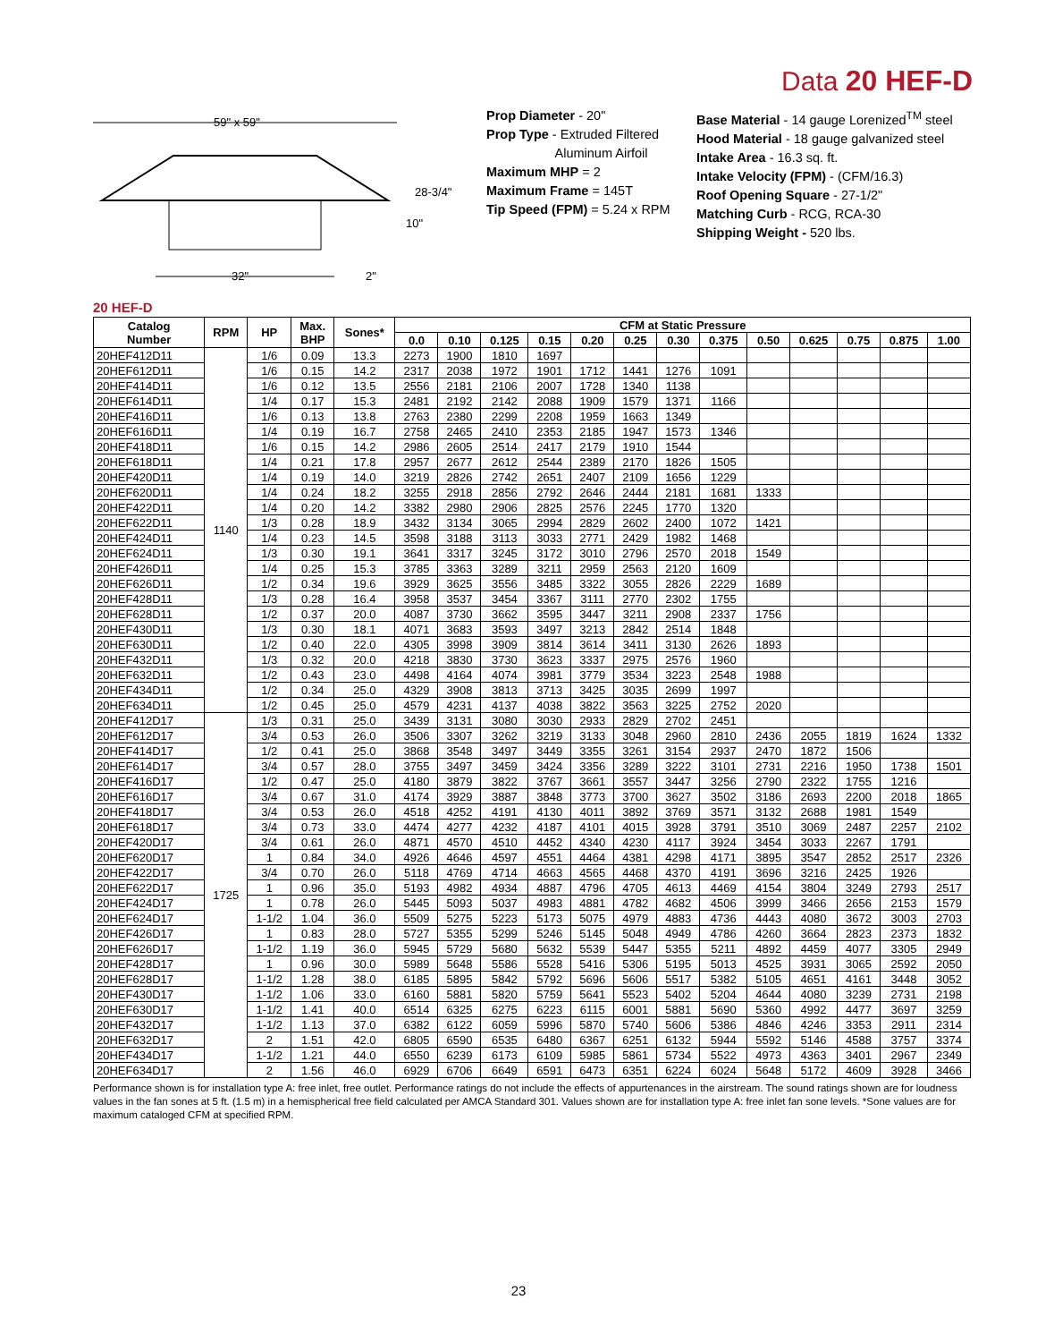Data 20 HEF-D
59" x 59"
32"
28-3/4"
10"
2"
Prop Diameter - 20"
Prop Type - Extruded Filtered
Aluminum Airfoil
Maximum MHP = 2
Maximum Frame = 145T
Tip Speed (FPM) = 5.24 x RPM
Base Material - 14 gauge Lorenized<sup>TM</sup> steel
Hood Material - 18 gauge galvanized steel
Intake Area - 16.3 sq. ft.
Intake Velocity (FPM) - (CFM/16.3)
Roof Opening Square - 27-1/2"
Matching Curb - RCG, RCA-30
Shipping Weight - 520 lbs.
20 HEF-D
| Catalog Number | RPM | HP | Max. BHP | Sones* | CFM at Static Pressure | | | | | | | | | | | | |
| --- | --- | --- | --- | --- | --- | --- | --- | --- | --- | --- | --- | --- | --- | --- | --- | --- | --- |
| | | | | | 0.0 | 0.10 | 0.125 | 0.15 | 0.20 | 0.25 | 0.30 | 0.375 | 0.50 | 0.625 | 0.75 | 0.875 | 1.00 |
| 20HEF412D11 | 1140 | 1/6 | 0.09 | 13.3 | 2273 | 1900 | 1810 | 1697 | | | | | | | | | |
| 20HEF612D11 | | 1/6 | 0.15 | 14.2 | 2317 | 2038 | 1972 | 1901 | 1712 | 1441 | 1276 | 1091 | | | | | |
| 20HEF414D11 | | 1/6 | 0.12 | 13.5 | 2556 | 2181 | 2106 | 2007 | 1728 | 1340 | 1138 | | | | | | |
| 20HEF614D11 | | 1/4 | 0.17 | 15.3 | 2481 | 2192 | 2142 | 2088 | 1909 | 1579 | 1371 | 1166 | | | | | |
| 20HEF416D11 | | 1/6 | 0.13 | 13.8 | 2763 | 2380 | 2299 | 2208 | 1959 | 1663 | 1349 | | | | | | |
| 20HEF616D11 | | 1/4 | 0.19 | 16.7 | 2758 | 2465 | 2410 | 2353 | 2185 | 1947 | 1573 | 1346 | | | | | |
| 20HEF418D11 | | 1/6 | 0.15 | 14.2 | 2986 | 2605 | 2514 | 2417 | 2179 | 1910 | 1544 | | | | | | |
| 20HEF618D11 | | 1/4 | 0.21 | 17.8 | 2957 | 2677 | 2612 | 2544 | 2389 | 2170 | 1826 | 1505 | | | | | |
| 20HEF420D11 | | 1/4 | 0.19 | 14.0 | 3219 | 2826 | 2742 | 2651 | 2407 | 2109 | 1656 | 1229 | | | | | |
| 20HEF620D11 | | 1/4 | 0.24 | 18.2 | 3255 | 2918 | 2856 | 2792 | 2646 | 2444 | 2181 | 1681 | 1333 | | | | |
| 20HEF422D11 | | 1/4 | 0.20 | 14.2 | 3382 | 2980 | 2906 | 2825 | 2576 | 2245 | 1770 | 1320 | | | | | |
| 20HEF622D11 | | 1/3 | 0.28 | 18.9 | 3432 | 3134 | 3065 | 2994 | 2829 | 2602 | 2400 | 1072 | 1421 | | | | |
| 20HEF424D11 | | 1/4 | 0.23 | 14.5 | 3598 | 3188 | 3113 | 3033 | 2771 | 2429 | 1982 | 1468 | | | | | |
| 20HEF624D11 | | 1/3 | 0.30 | 19.1 | 3641 | 3317 | 3245 | 3172 | 3010 | 2796 | 2570 | 2018 | 1549 | | | | |
| 20HEF426D11 | | 1/4 | 0.25 | 15.3 | 3785 | 3363 | 3289 | 3211 | 2959 | 2563 | 2120 | 1609 | | | | | |
| 20HEF626D11 | | 1/2 | 0.34 | 19.6 | 3929 | 3625 | 3556 | 3485 | 3322 | 3055 | 2826 | 2229 | 1689 | | | | |
| 20HEF428D11 | | 1/3 | 0.28 | 16.4 | 3958 | 3537 | 3454 | 3367 | 3111 | 2770 | 2302 | 1755 | | | | | |
| 20HEF628D11 | | 1/2 | 0.37 | 20.0 | 4087 | 3730 | 3662 | 3595 | 3447 | 3211 | 2908 | 2337 | 1756 | | | | |
| 20HEF430D11 | | 1/3 | 0.30 | 18.1 | 4071 | 3683 | 3593 | 3497 | 3213 | 2842 | 2514 | 1848 | | | | | |
| 20HEF630D11 | | 1/2 | 0.40 | 22.0 | 4305 | 3998 | 3909 | 3814 | 3614 | 3411 | 3130 | 2626 | 1893 | | | | |
| 20HEF432D11 | | 1/3 | 0.32 | 20.0 | 4218 | 3830 | 3730 | 3623 | 3337 | 2975 | 2576 | 1960 | | | | | |
| 20HEF632D11 | | 1/2 | 0.43 | 23.0 | 4498 | 4164 | 4074 | 3981 | 3779 | 3534 | 3223 | 2548 | 1988 | | | | |
| 20HEF434D11 | | 1/2 | 0.34 | 25.0 | 4329 | 3908 | 3813 | 3713 | 3425 | 3035 | 2699 | 1997 | | | | | |
| 20HEF634D11 | | 1/2 | 0.45 | 25.0 | 4579 | 4231 | 4137 | 4038 | 3822 | 3563 | 3225 | 2752 | 2020 | | | | |
| 20HEF412D17 | 1725 | 1/3 | 0.31 | 25.0 | 3439 | 3131 | 3080 | 3030 | 2933 | 2829 | 2702 | 2451 | | | | | |
| 20HEF612D17 | | 3/4 | 0.53 | 26.0 | 3506 | 3307 | 3262 | 3219 | 3133 | 3048 | 2960 | 2810 | 2436 | 2055 | 1819 | 1624 | 1332 |
| 20HEF414D17 | | 1/2 | 0.41 | 25.0 | 3868 | 3548 | 3497 | 3449 | 3355 | 3261 | 3154 | 2937 | 2470 | 1872 | 1506 | | |
| 20HEF614D17 | | 3/4 | 0.57 | 28.0 | 3755 | 3497 | 3459 | 3424 | 3356 | 3289 | 3222 | 3101 | 2731 | 2216 | 1950 | 1738 | 1501 |
| 20HEF416D17 | | 1/2 | 0.47 | 25.0 | 4180 | 3879 | 3822 | 3767 | 3661 | 3557 | 3447 | 3256 | 2790 | 2322 | 1755 | 1216 | |
| 20HEF616D17 | | 3/4 | 0.67 | 31.0 | 4174 | 3929 | 3887 | 3848 | 3773 | 3700 | 3627 | 3502 | 3186 | 2693 | 2200 | 2018 | 1865 |
| 20HEF418D17 | | 3/4 | 0.53 | 26.0 | 4518 | 4252 | 4191 | 4130 | 4011 | 3892 | 3769 | 3571 | 3132 | 2688 | 1981 | 1549 | |
| 20HEF618D17 | | 3/4 | 0.73 | 33.0 | 4474 | 4277 | 4232 | 4187 | 4101 | 4015 | 3928 | 3791 | 3510 | 3069 | 2487 | 2257 | 2102 |
| 20HEF420D17 | | 3/4 | 0.61 | 26.0 | 4871 | 4570 | 4510 | 4452 | 4340 | 4230 | 4117 | 3924 | 3454 | 3033 | 2267 | 1791 | |
| 20HEF620D17 | | 1 | 0.84 | 34.0 | 4926 | 4646 | 4597 | 4551 | 4464 | 4381 | 4298 | 4171 | 3895 | 3547 | 2852 | 2517 | 2326 |
| 20HEF422D17 | | 3/4 | 0.70 | 26.0 | 5118 | 4769 | 4714 | 4663 | 4565 | 4468 | 4370 | 4191 | 3696 | 3216 | 2425 | 1926 | |
| 20HEF622D17 | | 1 | 0.96 | 35.0 | 5193 | 4982 | 4934 | 4887 | 4796 | 4705 | 4613 | 4469 | 4154 | 3804 | 3249 | 2793 | 2517 |
| 20HEF424D17 | | 1 | 0.78 | 26.0 | 5445 | 5093 | 5037 | 4983 | 4881 | 4782 | 4682 | 4506 | 3999 | 3466 | 2656 | 2153 | 1579 |
| 20HEF624D17 | | 1-1/2 | 1.04 | 36.0 | 5509 | 5275 | 5223 | 5173 | 5075 | 4979 | 4883 | 4736 | 4443 | 4080 | 3672 | 3003 | 2703 |
| 20HEF426D17 | | 1 | 0.83 | 28.0 | 5727 | 5355 | 5299 | 5246 | 5145 | 5048 | 4949 | 4786 | 4260 | 3664 | 2823 | 2373 | 1832 |
| 20HEF626D17 | | 1-1/2 | 1.19 | 36.0 | 5945 | 5729 | 5680 | 5632 | 5539 | 5447 | 5355 | 5211 | 4892 | 4459 | 4077 | 3305 | 2949 |
| 20HEF428D17 | | 1 | 0.96 | 30.0 | 5989 | 5648 | 5586 | 5528 | 5416 | 5306 | 5195 | 5013 | 4525 | 3931 | 3065 | 2592 | 2050 |
| 20HEF628D17 | | 1-1/2 | 1.28 | 38.0 | 6185 | 5895 | 5842 | 5792 | 5696 | 5606 | 5517 | 5382 | 5105 | 4651 | 4161 | 3448 | 3052 |
| 20HEF430D17 | | 1-1/2 | 1.06 | 33.0 | 6160 | 5881 | 5820 | 5759 | 5641 | 5523 | 5402 | 5204 | 4644 | 4080 | 3239 | 2731 | 2198 |
| 20HEF630D17 | | 1-1/2 | 1.41 | 40.0 | 6514 | 6325 | 6275 | 6223 | 6115 | 6001 | 5881 | 5690 | 5360 | 4992 | 4477 | 3697 | 3259 |
| 20HEF432D17 | | 1-1/2 | 1.13 | 37.0 | 6382 | 6122 | 6059 | 5996 | 5870 | 5740 | 5606 | 5386 | 4846 | 4246 | 3353 | 2911 | 2314 |
| 20HEF632D17 | | 2 | 1.51 | 42.0 | 6805 | 6590 | 6535 | 6480 | 6367 | 6251 | 6132 | 5944 | 5592 | 5146 | 4588 | 3757 | 3374 |
| 20HEF434D17 | | 1-1/2 | 1.21 | 44.0 | 6550 | 6239 | 6173 | 6109 | 5985 | 5861 | 5734 | 5522 | 4973 | 4363 | 3401 | 2967 | 2349 |
| 20HEF634D17 | | 2 | 1.56 | 46.0 | 6929 | 6706 | 6649 | 6591 | 6473 | 6351 | 6224 | 6024 | 5648 | 5172 | 4609 | 3928 | 3466 |
Performance shown is for installation type A: free inlet, free outlet. Performance ratings do not include the effects of appurtenances in the airstream. The sound ratings shown are for loudness values in the fan sones at 5 ft. (1.5 m) in a hemispherical free field calculated per AMCA Standard 301. Values shown are for installation type A: free inlet fan sone levels. *Sone values are for maximum cataloged CFM at specified RPM.
23